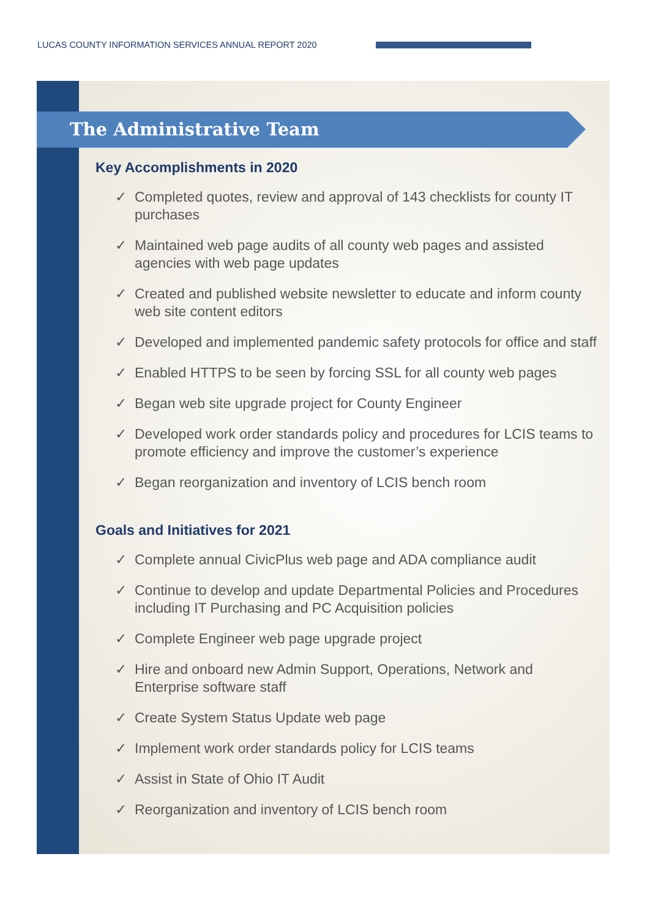LUCAS COUNTY INFORMATION SERVICES ANNUAL REPORT 2020
The Administrative Team
Key Accomplishments in 2020
✓ Completed quotes, review and approval of 143 checklists for county IT purchases
✓ Maintained web page audits of all county web pages and assisted agencies with web page updates
✓ Created and published website newsletter to educate and inform county web site content editors
✓ Developed and implemented pandemic safety protocols for office and staff
✓ Enabled HTTPS to be seen by forcing SSL for all county web pages
✓ Began web site upgrade project for County Engineer
✓ Developed work order standards policy and procedures for LCIS teams to promote efficiency and improve the customer’s experience
✓ Began reorganization and inventory of LCIS bench room
Goals and Initiatives for 2021
✓ Complete annual CivicPlus web page and ADA compliance audit
✓ Continue to develop and update Departmental Policies and Procedures including IT Purchasing and PC Acquisition policies
✓ Complete Engineer web page upgrade project
✓ Hire and onboard new Admin Support, Operations, Network and Enterprise software staff
✓ Create System Status Update web page
✓ Implement work order standards policy for LCIS teams
✓ Assist in State of Ohio IT Audit
✓ Reorganization and inventory of LCIS bench room